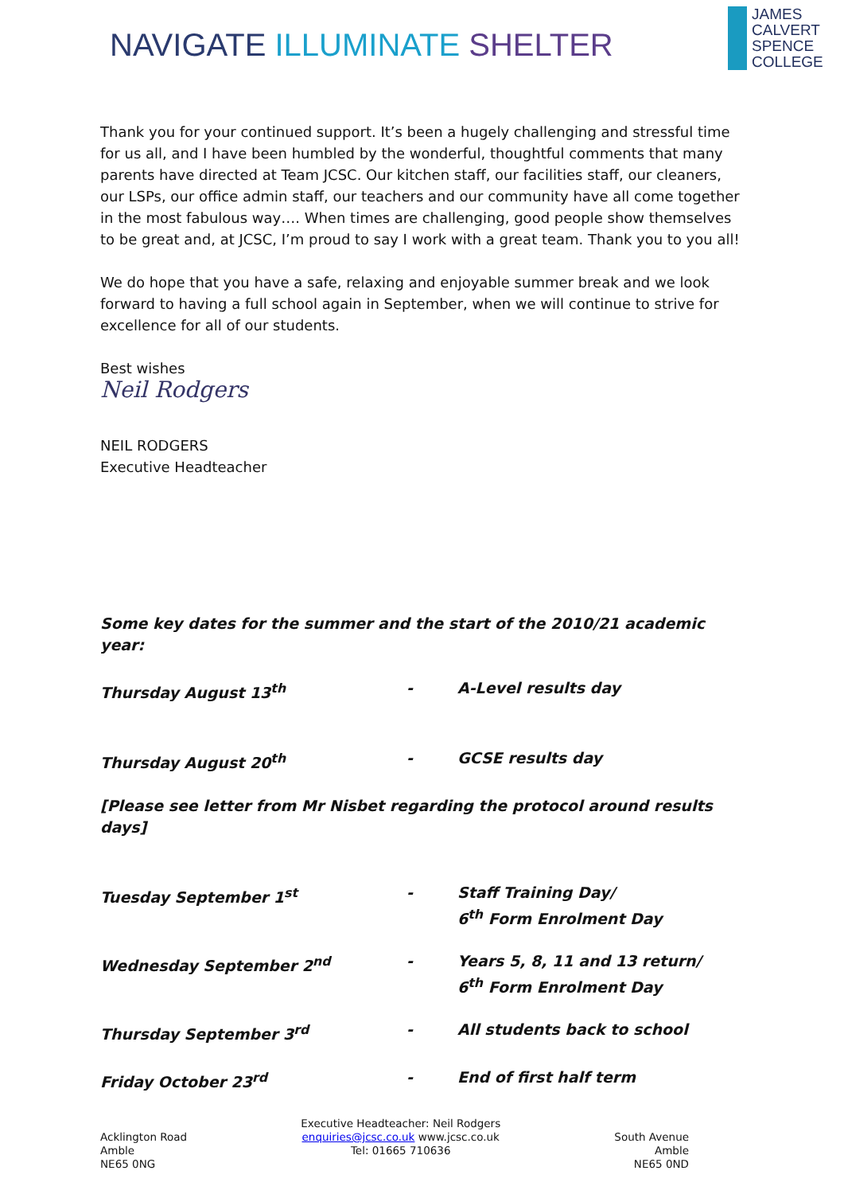NAVIGATE ILLUMINATE SHELTER
JAMES
CALVERT
SPENCE
COLLEGE
Thank you for your continued support. It’s been a hugely challenging and stressful time for us all, and I have been humbled by the wonderful, thoughtful comments that many parents have directed at Team JCSC. Our kitchen staff, our facilities staff, our cleaners, our LSPs, our office admin staff, our teachers and our community have all come together in the most fabulous way…. When times are challenging, good people show themselves to be great and, at JCSC, I’m proud to say I work with a great team. Thank you to you all!
We do hope that you have a safe, relaxing and enjoyable summer break and we look forward to having a full school again in September, when we will continue to strive for excellence for all of our students.
Best wishes
Neil Rodgers
NEIL RODGERS
Executive Headteacher
Some key dates for the summer and the start of the 2010/21 academic year:
Thursday August 13<sup>th</sup> - A-Level results day
Thursday August 20<sup>th</sup> - GCSE results day
[Please see letter from Mr Nisbet regarding the protocol around results days]
Tuesday September 1<sup>st</sup> - Staff Training Day/
6<sup>th</sup> Form Enrolment Day
Wednesday September 2<sup>nd</sup> - Years 5, 8, 11 and 13 return/
6<sup>th</sup> Form Enrolment Day
Thursday September 3<sup>rd</sup> - All students back to school
Friday October 23<sup>rd</sup> - End of first half term
Acklington Road
Amble
NE65 0NG
Executive Headteacher: Neil Rodgers
enquiries@jcsc.co.uk www.jcsc.co.uk
Tel: 01665 710636
South Avenue
Amble
NE65 0ND